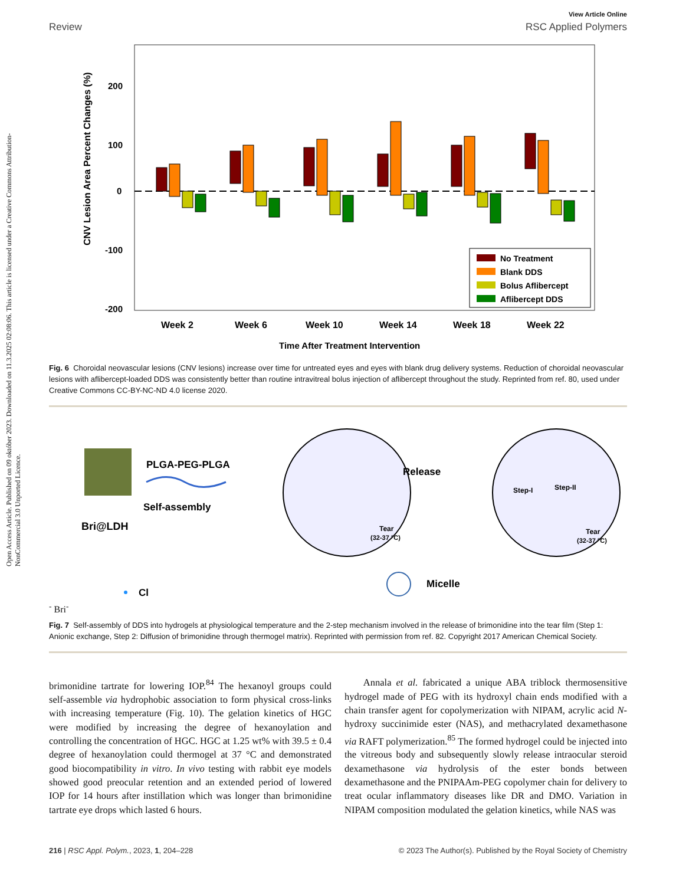Open Access Article. Published on 09 október 2023. Downloaded on 11.3.2025 02:08:06. This article is licensed under a Creative Commons Attribution-NonCommercial 3.0 Unported Licence.
View Article Online
Review RSC Applied Polymers
200
100
0
-100
-200
CNV Lesion Area Percent Changes (%)
Week 2
Week 6
Week 10
Week 14
Week 18
Week 22
Time After Treatment Intervention
No Treatment
Blank DDS
Bolus Aflibercept
Aflibercept DDS
Fig. 6 Choroidal neovascular lesions (CNV lesions) increase over time for untreated eyes and eyes with blank drug delivery systems. Reduction of choroidal neovascular lesions with aflibercept-loaded DDS was consistently better than routine intravitreal bolus injection of aflibercept throughout the study. Reprinted from ref. 80, used under Creative Commons CC-BY-NC-ND 4.0 license 2020.
Bri@LDH
PLGA-PEG-PLGA
Self-assembly
Tear
(32-37 °C)
Release
Step-I
Step-II
Tear
(32-37 °C)
Micelle
Cl-
Bri-
Fig. 7 Self-assembly of DDS into hydrogels at physiological temperature and the 2-step mechanism involved in the release of brimonidine into the tear film (Step 1: Anionic exchange, Step 2: Diffusion of brimonidine through thermogel matrix). Reprinted with permission from ref. 82. Copyright 2017 American Chemical Society.
brimonidine tartrate for lowering IOP.<sup>84</sup> The hexanoyl groups could self-assemble via hydrophobic association to form physical cross-links with increasing temperature (Fig. 10). The gelation kinetics of HGC were modified by increasing the degree of hexanoylation and controlling the concentration of HGC. HGC at 1.25 wt% with 39.5 ± 0.4 degree of hexanoylation could thermogel at 37 °C and demonstrated good biocompatibility in vitro. In vivo testing with rabbit eye models showed good preocular retention and an extended period of lowered IOP for 14 hours after instillation which was longer than brimonidine tartrate eye drops which lasted 6 hours.
Annala et al. fabricated a unique ABA triblock thermosensitive hydrogel made of PEG with its hydroxyl chain ends modified with a chain transfer agent for copolymerization with NIPAM, acrylic acid N-hydroxy succinimide ester (NAS), and methacrylated dexamethasone via RAFT polymerization.<sup>85</sup> The formed hydrogel could be injected into the vitreous body and subsequently slowly release intraocular steroid dexamethasone via hydrolysis of the ester bonds between dexamethasone and the PNIPAAm-PEG copolymer chain for delivery to treat ocular inflammatory diseases like DR and DMO. Variation in NIPAM composition modulated the gelation kinetics, while NAS was
216 | RSC Appl. Polym., 2023, 1, 204–228 © 2023 The Author(s). Published by the Royal Society of Chemistry